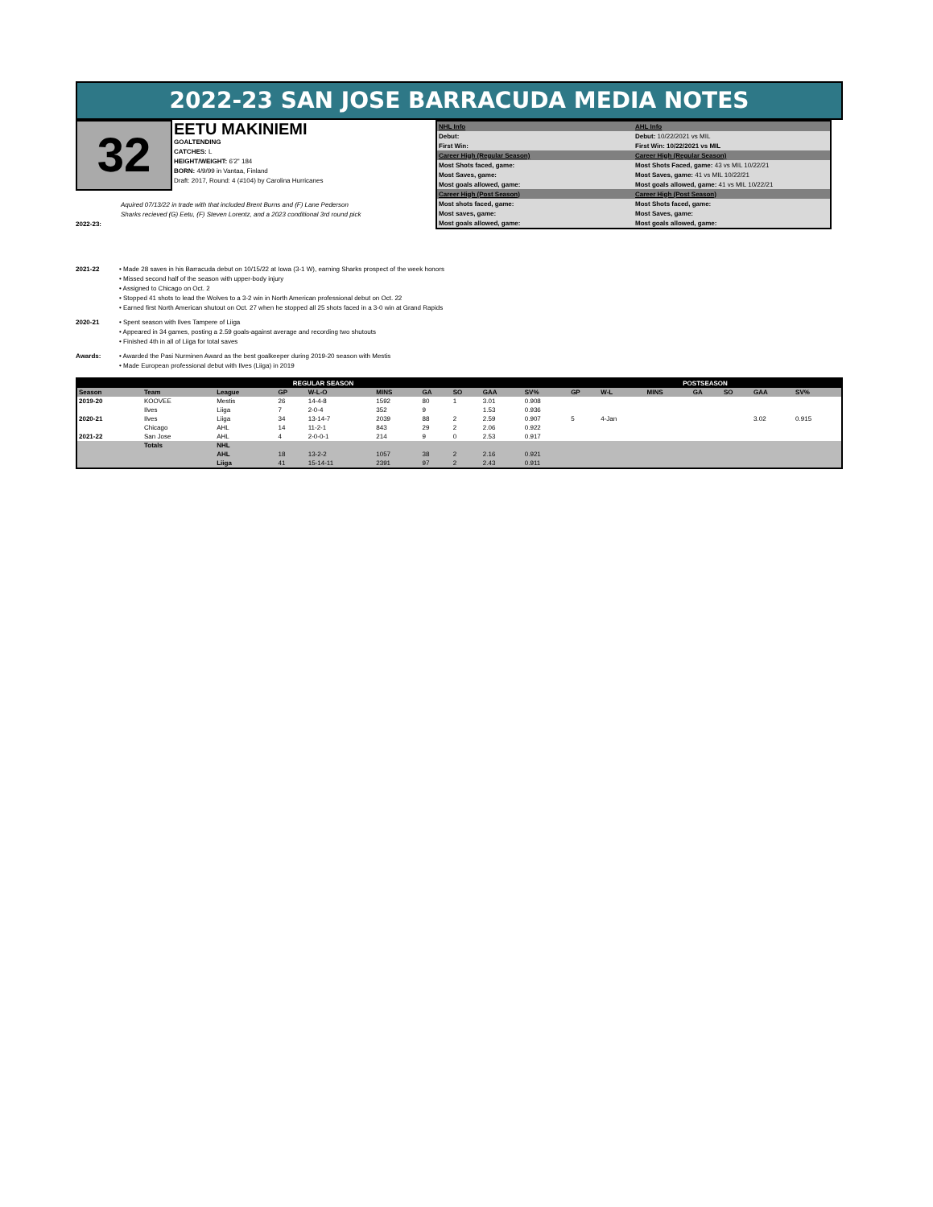2022-23 SAN JOSE BARRACUDA MEDIA NOTES
32
EETU MAKINIEMI
GOALTENDING
CATCHES: L
HEIGHT/WEIGHT: 6'2" 184
BORN: 4/9/99 in Vantaa, Finland
Draft: 2017, Round: 4 (#104) by Carolina Hurricanes
| NHL Info | AHL Info |
| Debut: | Debut: 10/22/2021 vs MIL |
| First Win: | First Win: 10/22/2021 vs MIL |
| Career High (Regular Season) | Career High (Regular Season) |
| Most Shots faced, game: | Most Shots Faced, game: 43 vs MIL 10/22/21 |
| Most Saves, game: | Most Saves, game: 41 vs MIL 10/22/21 |
| Most goals allowed, game: | Most goals allowed, game: 41 vs MIL 10/22/21 |
| Career High (Post Season) | Career High (Post Season) |
| Most shots faced, game: | Most Shots faced, game: |
| Most saves, game: | Most Saves, game: |
| Most goals allowed, game: | Most goals allowed, game: |
Aquired 07/13/22 in trade with that included Brent Burns and (F) Lane Pederson
Sharks recieved (G) Eetu, (F) Steven Lorentz, and a 2023 conditional 3rd round pick
2022-23:
2021-22 • Made 28 saves in his Barracuda debut on 10/15/22 at Iowa (3-1 W), earning Sharks prospect of the week honors
• Missed second half of the season with upper-body injury
• Assigned to Chicago on Oct. 2
• Stopped 41 shots to lead the Wolves to a 3-2 win in North American professional debut on Oct. 22
• Earned first North American shutout on Oct. 27 when he stopped all 25 shots faced in a 3-0 win at Grand Rapids
2020-21 • Spent season with Ilves Tampere of Liiga
• Appeared in 34 games, posting a 2.59 goals-against average and recording two shutouts
• Finished 4th in all of Liiga for total saves
Awards: • Awarded the Pasi Nurminen Award as the best goalkeeper during 2019-20 season with Mestis
• Made European professional debut with Ilves (Liiga) in 2019
| REGULAR SEASON | | | | | | | | | | POSTSEASON | | | | | | |
| --- | --- | --- | --- | --- | --- | --- | --- | --- | --- | --- | --- | --- | --- | --- | --- | --- |
| Season | Team | League | GP | W-L-O | MINS | GA | SO | GAA | SV% | GP | W-L | MINS | GA | SO | GAA | SV% |
| 2019-20 | KOOVEE | Mestis | 26 | 14-4-8 | 1592 | 80 | 1 | 3.01 | 0.908 | | | | | | | |
| | Ilves | Liiga | 7 | 2-0-4 | 352 | 9 | | 1.53 | 0.936 | | | | | | | |
| 2020-21 | Ilves | Liiga | 34 | 13-14-7 | 2039 | 88 | 2 | 2.59 | 0.907 | 5 | 4-Jan | | | | 3.02 | 0.915 |
| | Chicago | AHL | 14 | 11-2-1 | 843 | 29 | 2 | 2.06 | 0.922 | | | | | | | |
| 2021-22 | San Jose | AHL | 4 | 2-0-0-1 | 214 | 9 | 0 | 2.53 | 0.917 | | | | | | | |
| | Totals | NHL | | | | | | | | | | | | | | |
| | | AHL | 18 | 13-2-2 | 1057 | 38 | 2 | 2.16 | 0.921 | | | | | | | |
| | | Liiga | 41 | 15-14-11 | 2391 | 97 | 2 | 2.43 | 0.911 | | | | | | | |